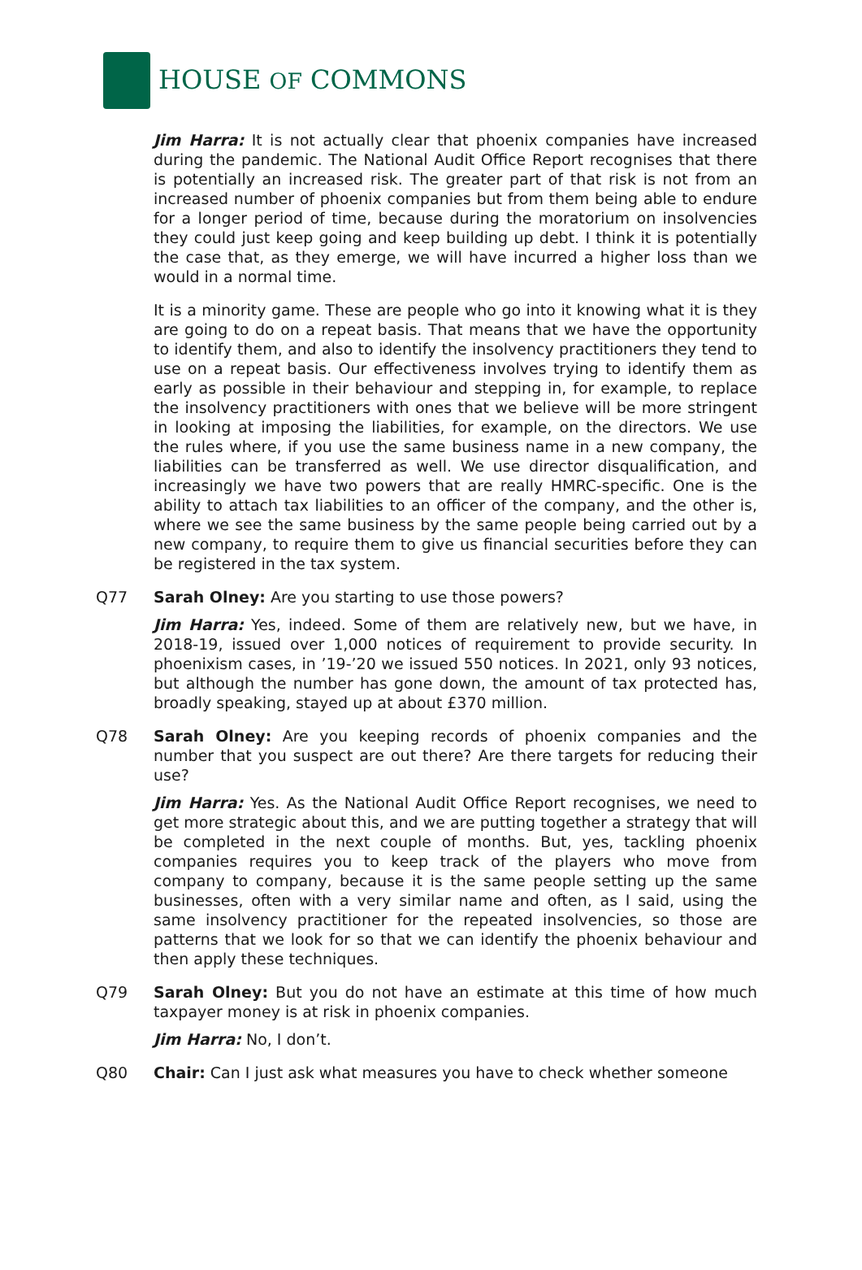HOUSE OF COMMONS
Jim Harra: It is not actually clear that phoenix companies have increased during the pandemic. The National Audit Office Report recognises that there is potentially an increased risk. The greater part of that risk is not from an increased number of phoenix companies but from them being able to endure for a longer period of time, because during the moratorium on insolvencies they could just keep going and keep building up debt. I think it is potentially the case that, as they emerge, we will have incurred a higher loss than we would in a normal time.
It is a minority game. These are people who go into it knowing what it is they are going to do on a repeat basis. That means that we have the opportunity to identify them, and also to identify the insolvency practitioners they tend to use on a repeat basis. Our effectiveness involves trying to identify them as early as possible in their behaviour and stepping in, for example, to replace the insolvency practitioners with ones that we believe will be more stringent in looking at imposing the liabilities, for example, on the directors. We use the rules where, if you use the same business name in a new company, the liabilities can be transferred as well. We use director disqualification, and increasingly we have two powers that are really HMRC-specific. One is the ability to attach tax liabilities to an officer of the company, and the other is, where we see the same business by the same people being carried out by a new company, to require them to give us financial securities before they can be registered in the tax system.
Q77 Sarah Olney: Are you starting to use those powers?
Jim Harra: Yes, indeed. Some of them are relatively new, but we have, in 2018-19, issued over 1,000 notices of requirement to provide security. In phoenixism cases, in ’19-’20 we issued 550 notices. In 2021, only 93 notices, but although the number has gone down, the amount of tax protected has, broadly speaking, stayed up at about £370 million.
Q78 Sarah Olney: Are you keeping records of phoenix companies and the number that you suspect are out there? Are there targets for reducing their use?
Jim Harra: Yes. As the National Audit Office Report recognises, we need to get more strategic about this, and we are putting together a strategy that will be completed in the next couple of months. But, yes, tackling phoenix companies requires you to keep track of the players who move from company to company, because it is the same people setting up the same businesses, often with a very similar name and often, as I said, using the same insolvency practitioner for the repeated insolvencies, so those are patterns that we look for so that we can identify the phoenix behaviour and then apply these techniques.
Q79 Sarah Olney: But you do not have an estimate at this time of how much taxpayer money is at risk in phoenix companies.
Jim Harra: No, I don’t.
Q80 Chair: Can I just ask what measures you have to check whether someone